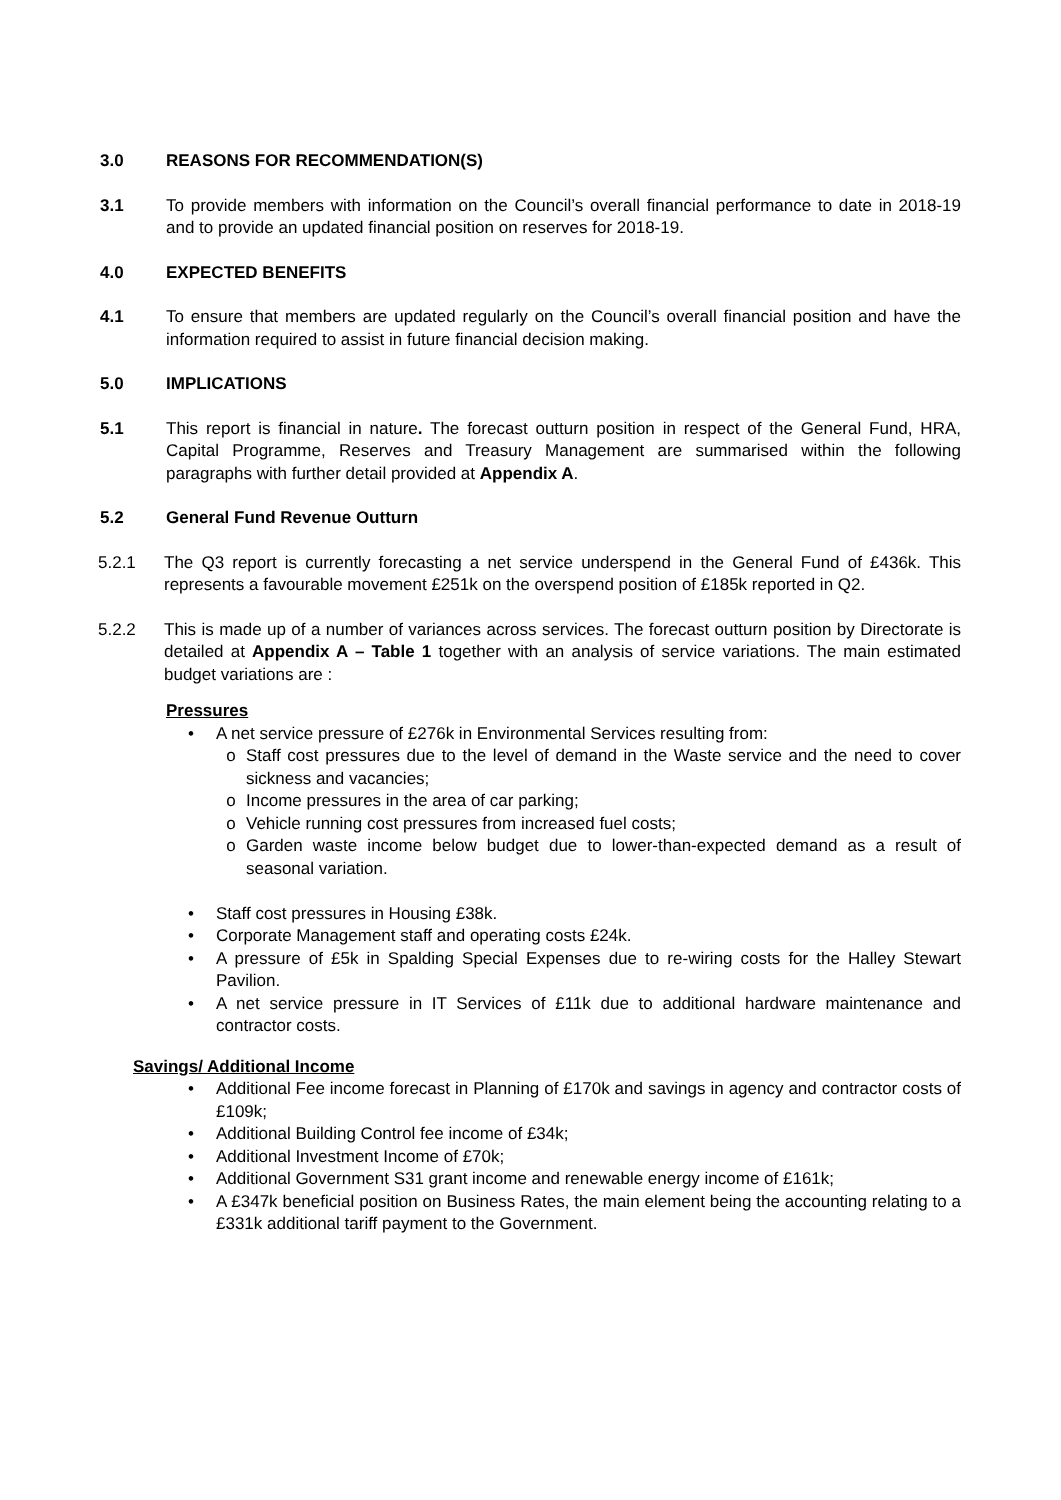3.0 REASONS FOR RECOMMENDATION(S)
3.1 To provide members with information on the Council’s overall financial performance to date in 2018-19 and to provide an updated financial position on reserves for 2018-19.
4.0 EXPECTED BENEFITS
4.1 To ensure that members are updated regularly on the Council’s overall financial position and have the information required to assist in future financial decision making.
5.0 IMPLICATIONS
5.1 This report is financial in nature. The forecast outturn position in respect of the General Fund, HRA, Capital Programme, Reserves and Treasury Management are summarised within the following paragraphs with further detail provided at Appendix A.
5.2 General Fund Revenue Outturn
5.2.1 The Q3 report is currently forecasting a net service underspend in the General Fund of £436k. This represents a favourable movement £251k on the overspend position of £185k reported in Q2.
5.2.2 This is made up of a number of variances across services. The forecast outturn position by Directorate is detailed at Appendix A – Table 1 together with an analysis of service variations. The main estimated budget variations are :
Pressures
• A net service pressure of £276k in Environmental Services resulting from:
o Staff cost pressures due to the level of demand in the Waste service and the need to cover sickness and vacancies;
o Income pressures in the area of car parking;
o Vehicle running cost pressures from increased fuel costs;
o Garden waste income below budget due to lower-than-expected demand as a result of seasonal variation.
• Staff cost pressures in Housing £38k.
• Corporate Management staff and operating costs £24k.
• A pressure of £5k in Spalding Special Expenses due to re-wiring costs for the Halley Stewart Pavilion.
• A net service pressure in IT Services of £11k due to additional hardware maintenance and contractor costs.
Savings/ Additional Income
• Additional Fee income forecast in Planning of £170k and savings in agency and contractor costs of £109k;
• Additional Building Control fee income of £34k;
• Additional Investment Income of £70k;
• Additional Government S31 grant income and renewable energy income of £161k;
• A £347k beneficial position on Business Rates, the main element being the accounting relating to a £331k additional tariff payment to the Government.